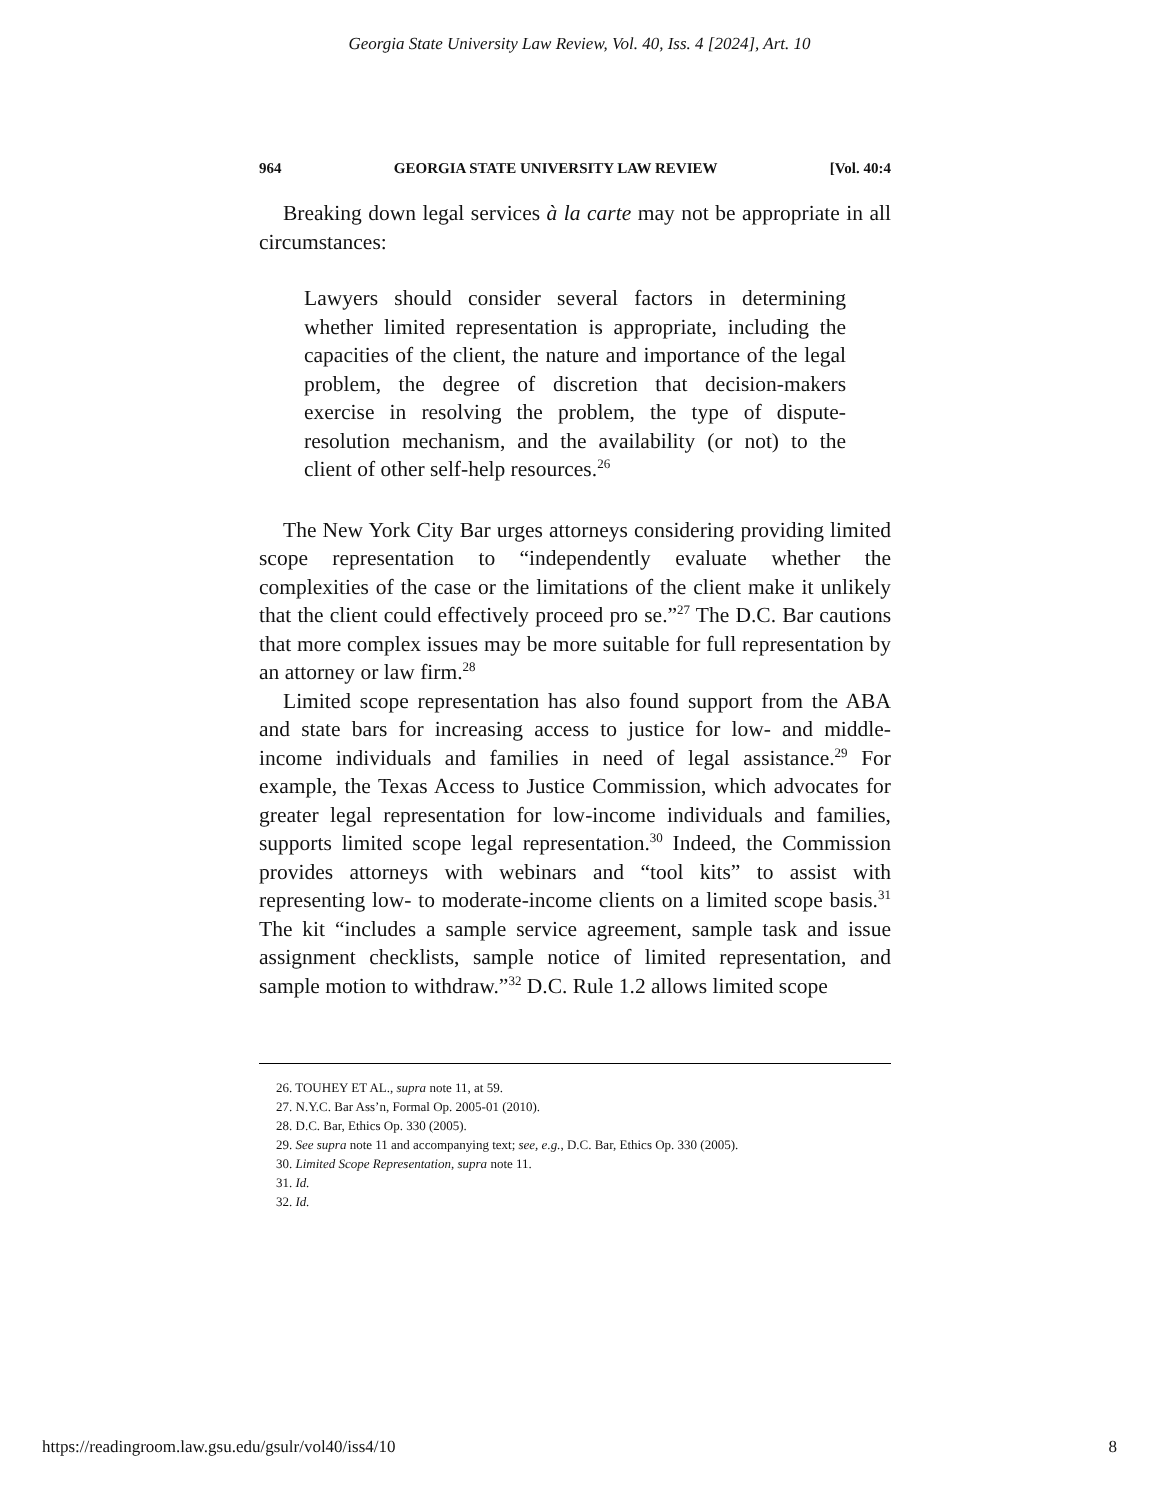Georgia State University Law Review, Vol. 40, Iss. 4 [2024], Art. 10
964 GEORGIA STATE UNIVERSITY LAW REVIEW [Vol. 40:4
Breaking down legal services à la carte may not be appropriate in all circumstances:
Lawyers should consider several factors in determining whether limited representation is appropriate, including the capacities of the client, the nature and importance of the legal problem, the degree of discretion that decision-makers exercise in resolving the problem, the type of dispute-resolution mechanism, and the availability (or not) to the client of other self-help resources.<sup>26</sup>
The New York City Bar urges attorneys considering providing limited scope representation to “independently evaluate whether the complexities of the case or the limitations of the client make it unlikely that the client could effectively proceed pro se.”<sup>27</sup> The D.C. Bar cautions that more complex issues may be more suitable for full representation by an attorney or law firm.<sup>28</sup>
Limited scope representation has also found support from the ABA and state bars for increasing access to justice for low- and middle-income individuals and families in need of legal assistance.<sup>29</sup> For example, the Texas Access to Justice Commission, which advocates for greater legal representation for low-income individuals and families, supports limited scope legal representation.<sup>30</sup> Indeed, the Commission provides attorneys with webinars and “tool kits” to assist with representing low- to moderate-income clients on a limited scope basis.<sup>31</sup> The kit “includes a sample service agreement, sample task and issue assignment checklists, sample notice of limited representation, and sample motion to withdraw.”<sup>32</sup> D.C. Rule 1.2 allows limited scope
26. TOUHEY ET AL., supra note 11, at 59.
27. N.Y.C. Bar Ass’n, Formal Op. 2005-01 (2010).
28. D.C. Bar, Ethics Op. 330 (2005).
29. See supra note 11 and accompanying text; see, e.g., D.C. Bar, Ethics Op. 330 (2005).
30. Limited Scope Representation, supra note 11.
31. Id.
32. Id.
https://readingroom.law.gsu.edu/gsulr/vol40/iss4/10 8